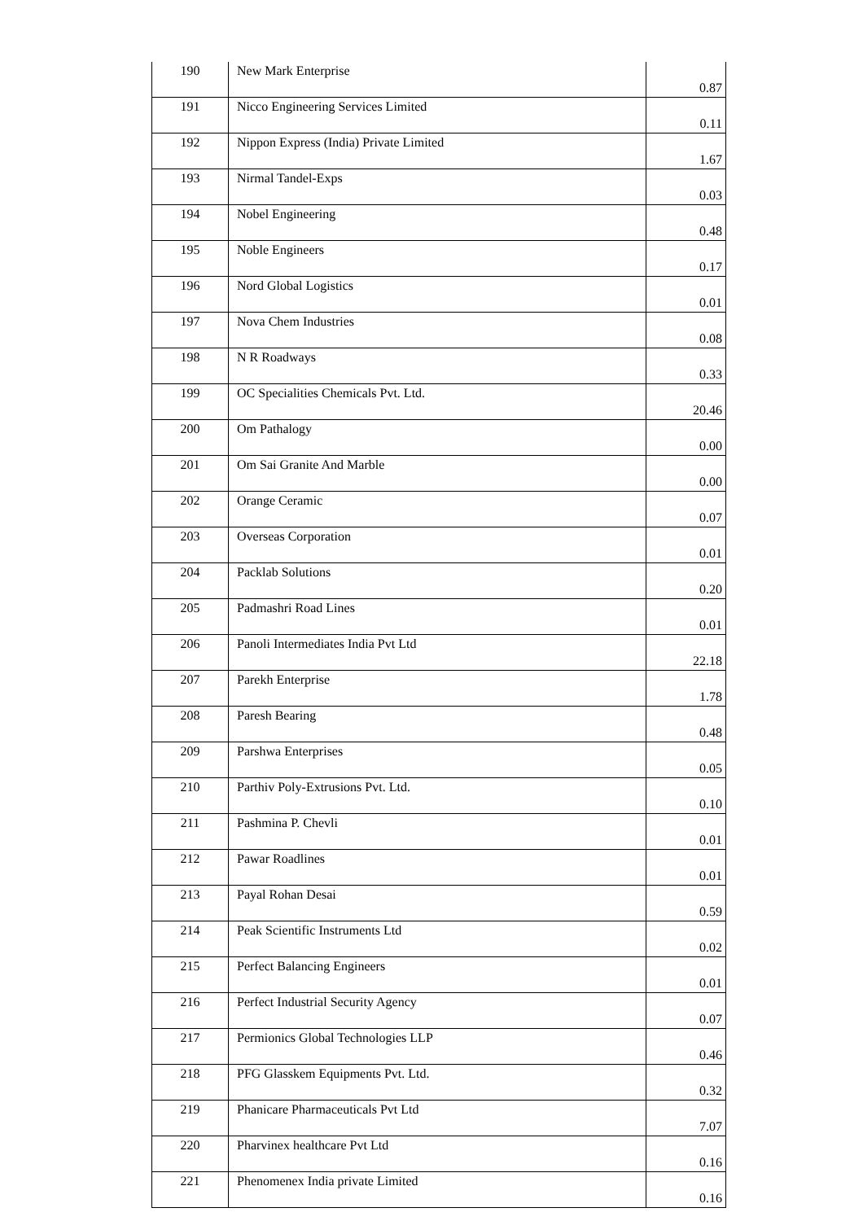| 190 | New Mark Enterprise | 0.87 |
| 191 | Nicco Engineering Services Limited | 0.11 |
| 192 | Nippon Express (India) Private Limited | 1.67 |
| 193 | Nirmal Tandel-Exps | 0.03 |
| 194 | Nobel Engineering | 0.48 |
| 195 | Noble Engineers | 0.17 |
| 196 | Nord Global Logistics | 0.01 |
| 197 | Nova Chem Industries | 0.08 |
| 198 | N R Roadways | 0.33 |
| 199 | OC Specialities Chemicals Pvt. Ltd. | 20.46 |
| 200 | Om Pathalogy | 0.00 |
| 201 | Om Sai Granite And Marble | 0.00 |
| 202 | Orange Ceramic | 0.07 |
| 203 | Overseas Corporation | 0.01 |
| 204 | Packlab Solutions | 0.20 |
| 205 | Padmashri Road Lines | 0.01 |
| 206 | Panoli Intermediates India Pvt Ltd | 22.18 |
| 207 | Parekh Enterprise | 1.78 |
| 208 | Paresh Bearing | 0.48 |
| 209 | Parshwa Enterprises | 0.05 |
| 210 | Parthiv Poly-Extrusions Pvt. Ltd. | 0.10 |
| 211 | Pashmina P. Chevli | 0.01 |
| 212 | Pawar Roadlines | 0.01 |
| 213 | Payal Rohan Desai | 0.59 |
| 214 | Peak Scientific Instruments Ltd | 0.02 |
| 215 | Perfect Balancing Engineers | 0.01 |
| 216 | Perfect Industrial Security Agency | 0.07 |
| 217 | Permionics Global Technologies LLP | 0.46 |
| 218 | PFG Glasskem Equipments Pvt. Ltd. | 0.32 |
| 219 | Phanicare Pharmaceuticals Pvt Ltd | 7.07 |
| 220 | Pharvinex healthcare Pvt Ltd | 0.16 |
| 221 | Phenomenex India private Limited | 0.16 |